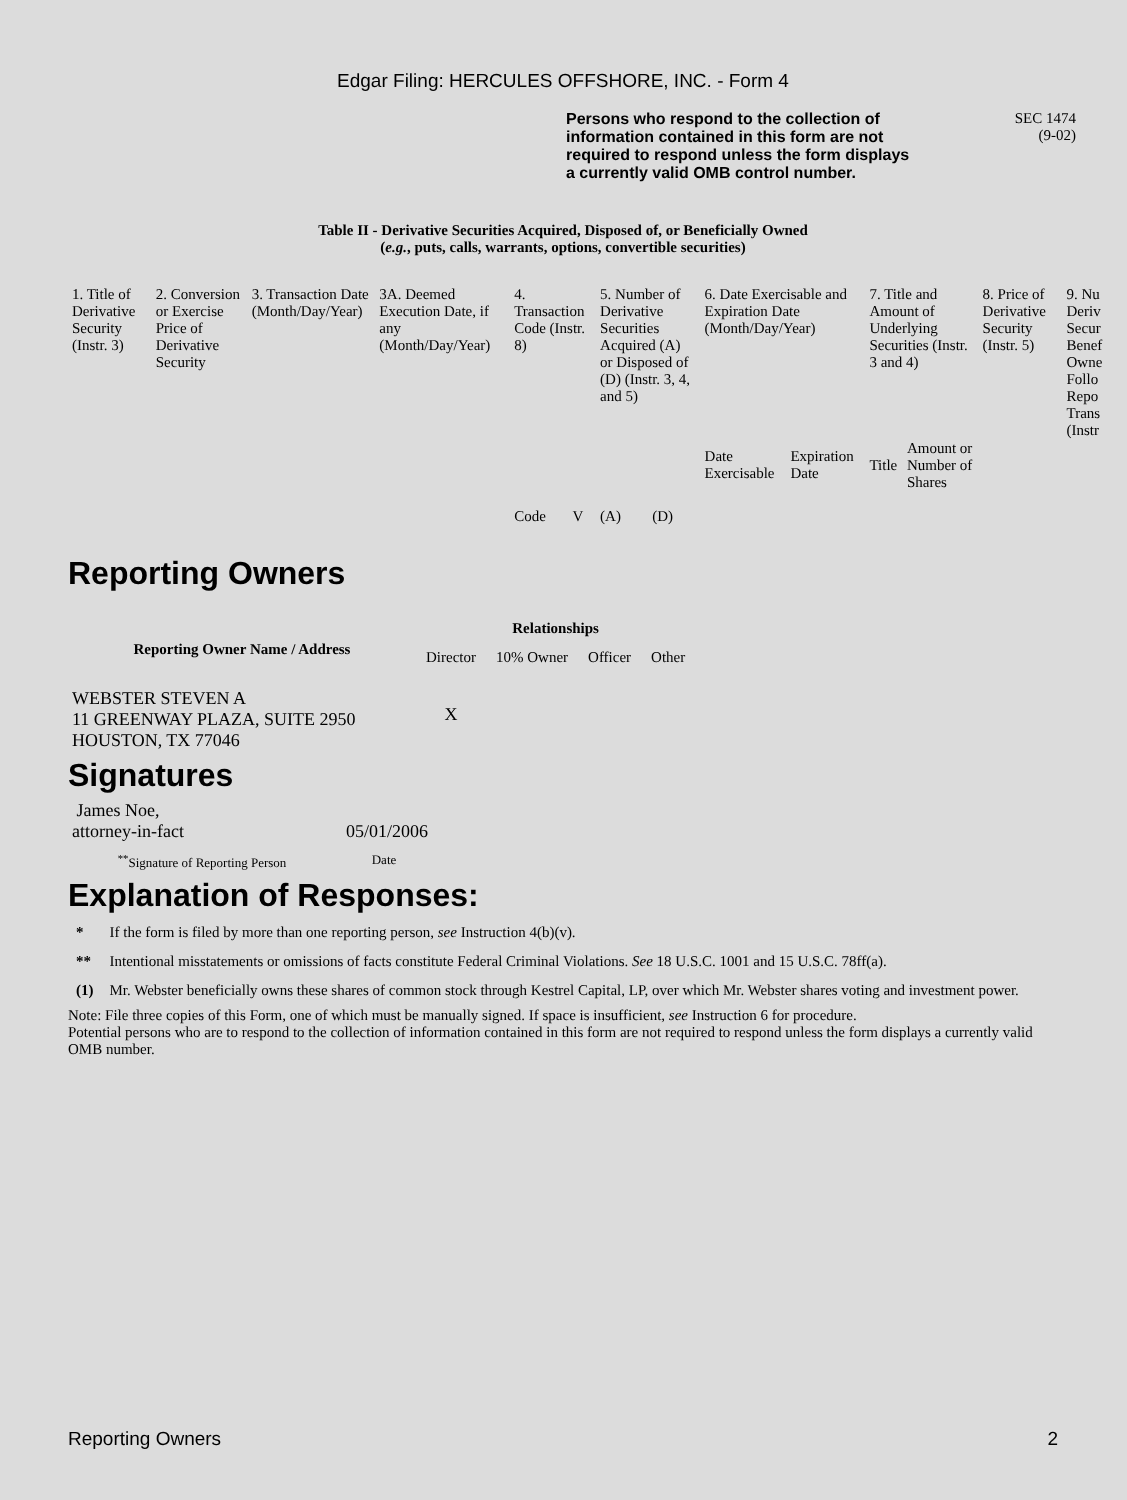Edgar Filing: HERCULES OFFSHORE, INC. - Form 4
Persons who respond to the collection of information contained in this form are not required to respond unless the form displays a currently valid OMB control number.
SEC 1474
(9-02)
Table II - Derivative Securities Acquired, Disposed of, or Beneficially Owned
(e.g., puts, calls, warrants, options, convertible securities)
| 1. Title of Derivative Security (Instr. 3) | 2. Conversion or Exercise Price of Derivative Security | 3. Transaction Date (Month/Day/Year) | 3A. Deemed Execution Date, if any (Month/Day/Year) | 4. Transaction Code (Instr. 8) | | 5. Number of Derivative Securities Acquired (A) or Disposed of (D) (Instr. 3, 4, and 5) | | 6. Date Exercisable and Expiration Date (Month/Day/Year) | | 7. Title and Amount of Underlying Securities (Instr. 3 and 4) | | 8. Price of Derivative Security (Instr. 5) | 9. Nu Deriv Secur Benef Owne Follo Repo Trans (Instr |
| --- | --- | --- | --- | --- | --- | --- | --- | --- | --- | --- | --- | --- | --- |
| | | | | Code | V | (A) | (D) | Date Exercisable | Expiration Date | Title | Amount or Number of Shares | | |
Reporting Owners
| Reporting Owner Name / Address | Relationships | | | |
| --- | --- | --- | --- | --- |
| | Director | 10% Owner | Officer | Other |
| WEBSTER STEVEN A 11 GREENWAY PLAZA, SUITE 2950 HOUSTON, TX 77046 | X | | | |
Signatures
| James Noe, attorney-in-fact | 05/01/2006 |
| <sup>**</sup> Signature of Reporting Person | Date |
Explanation of Responses:
| * | If the form is filed by more than one reporting person, see Instruction 4(b)(v). |
| ** | Intentional misstatements or omissions of facts constitute Federal Criminal Violations. See 18 U.S.C. 1001 and 15 U.S.C. 78ff(a). |
| (1) | Mr. Webster beneficially owns these shares of common stock through Kestrel Capital, LP, over which Mr. Webster shares voting and investment power. |
Note: File three copies of this Form, one of which must be manually signed. If space is insufficient, see Instruction 6 for procedure.
Potential persons who are to respond to the collection of information contained in this form are not required to respond unless the form displays a currently valid OMB number.
Reporting Owners 2